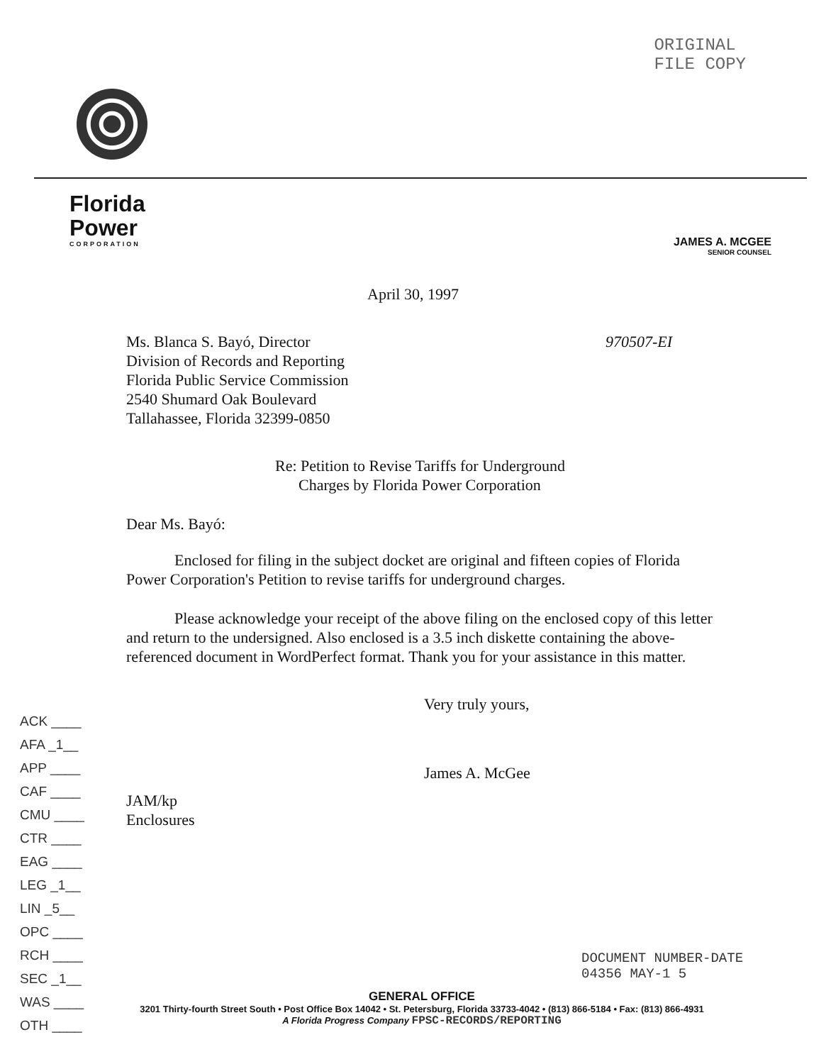ORIGINAL
FILE COPY
Florida
Power
CORPORATION
JAMES A. MCGEE
SENIOR COUNSEL
April 30, 1997
Ms. Blanca S. Bayó, Director
Division of Records and Reporting
Florida Public Service Commission
2540 Shumard Oak Boulevard
Tallahassee, Florida 32399-0850
970507-EI
Re: Petition to Revise Tariffs for Underground
Charges by Florida Power Corporation
Dear Ms. Bayó:
Enclosed for filing in the subject docket are original and fifteen copies of Florida Power Corporation's Petition to revise tariffs for underground charges.
Please acknowledge your receipt of the above filing on the enclosed copy of this letter and return to the undersigned. Also enclosed is a 3.5 inch diskette containing the above-referenced document in WordPerfect format. Thank you for your assistance in this matter.
Very truly yours,
James A. McGee
JAM/kp
Enclosures
ACK ____
AFA _1__
APP ____
CAF ____
CMU ____
CTR ____
EAG ____
LEG _1__
LIN _5__
OPC ____
RCH ____
SEC _1__
WAS ____
OTH ____
DOCUMENT NUMBER-DATE
04356 MAY-1 5
GENERAL OFFICE
3201 Thirty-fourth Street South • Post Office Box 14042 • St. Petersburg, Florida 33733-4042 • (813) 866-5184 • Fax: (813) 866-4931
A Florida Progress Company FPSC-RECORDS/REPORTING